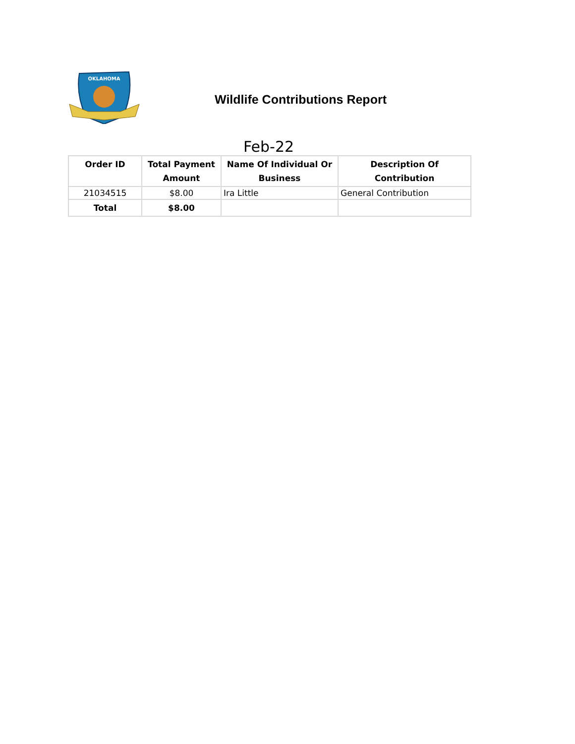OKLAHOMA
Wildlife Contributions Report
Feb-22
| Order ID | Total Payment Amount | Name Of Individual Or Business | Description Of Contribution |
| --- | --- | --- | --- |
| 21034515 | $8.00 | Ira Little | General Contribution |
| Total | $8.00 | | |